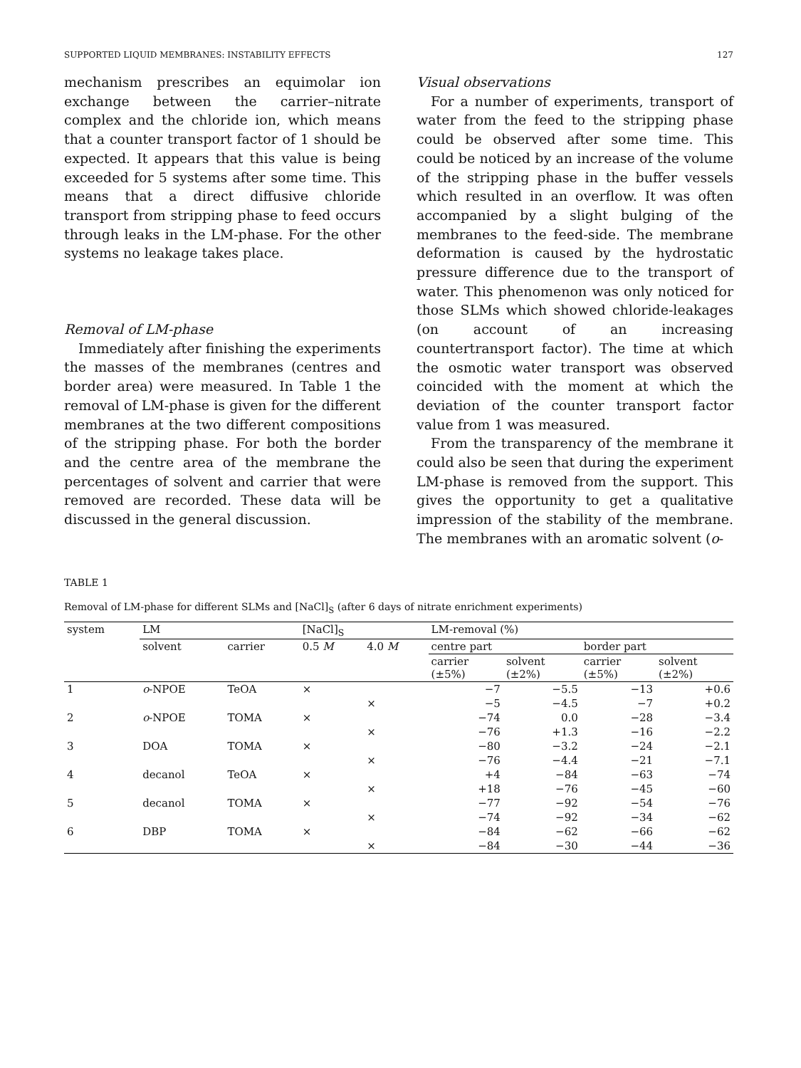SUPPORTED LIQUID MEMBRANES: INSTABILITY EFFECTS 127
mechanism prescribes an equimolar ion exchange between the carrier–nitrate complex and the chloride ion, which means that a counter transport factor of 1 should be expected. It appears that this value is being exceeded for 5 systems after some time. This means that a direct diffusive chloride transport from stripping phase to feed occurs through leaks in the LM-phase. For the other systems no leakage takes place.
Removal of LM-phase
Immediately after finishing the experiments the masses of the membranes (centres and border area) were measured. In Table 1 the removal of LM-phase is given for the different membranes at the two different compositions of the stripping phase. For both the border and the centre area of the membrane the percentages of solvent and carrier that were removed are recorded. These data will be discussed in the general discussion.
Visual observations
For a number of experiments, transport of water from the feed to the stripping phase could be observed after some time. This could be noticed by an increase of the volume of the stripping phase in the buffer vessels which resulted in an overflow. It was often accompanied by a slight bulging of the membranes to the feed-side. The membrane deformation is caused by the hydrostatic pressure difference due to the transport of water. This phenomenon was only noticed for those SLMs which showed chloride-leakages (on account of an increasing countertransport factor). The time at which the osmotic water transport was observed coincided with the moment at which the deviation of the counter transport factor value from 1 was measured.
From the transparency of the membrane it could also be seen that during the experiment LM-phase is removed from the support. This gives the opportunity to get a qualitative impression of the stability of the membrane. The membranes with an aromatic solvent (o-
TABLE 1
Removal of LM-phase for different SLMs and [NaCl]<sub>S</sub> (after 6 days of nitrate enrichment experiments)
| system | LM | | [NaCl]<sub>S</sub> | | LM-removal (%) | | | |
| --- | --- | --- | --- | --- | --- | --- | --- | --- |
| | solvent | carrier | 0.5 M | 4.0 M | centre part | | border part | |
| | | | | | carrier (±5%) | solvent (±2%) | carrier (±5%) | solvent (±2%) |
| 1 | o -NPOE | TeOA | × | | −7 | −5.5 | −13 | +0.6 |
| | | | | × | −5 | −4.5 | −7 | +0.2 |
| 2 | o -NPOE | TOMA | × | | −74 | 0.0 | −28 | −3.4 |
| | | | | × | −76 | +1.3 | −16 | −2.2 |
| 3 | DOA | TOMA | × | | −80 | −3.2 | −24 | −2.1 |
| | | | | × | −76 | −4.4 | −21 | −7.1 |
| 4 | decanol | TeOA | × | | +4 | −84 | −63 | −74 |
| | | | | × | +18 | −76 | −45 | −60 |
| 5 | decanol | TOMA | × | | −77 | −92 | −54 | −76 |
| | | | | × | −74 | −92 | −34 | −62 |
| 6 | DBP | TOMA | × | | −84 | −62 | −66 | −62 |
| | | | | × | −84 | −30 | −44 | −36 |